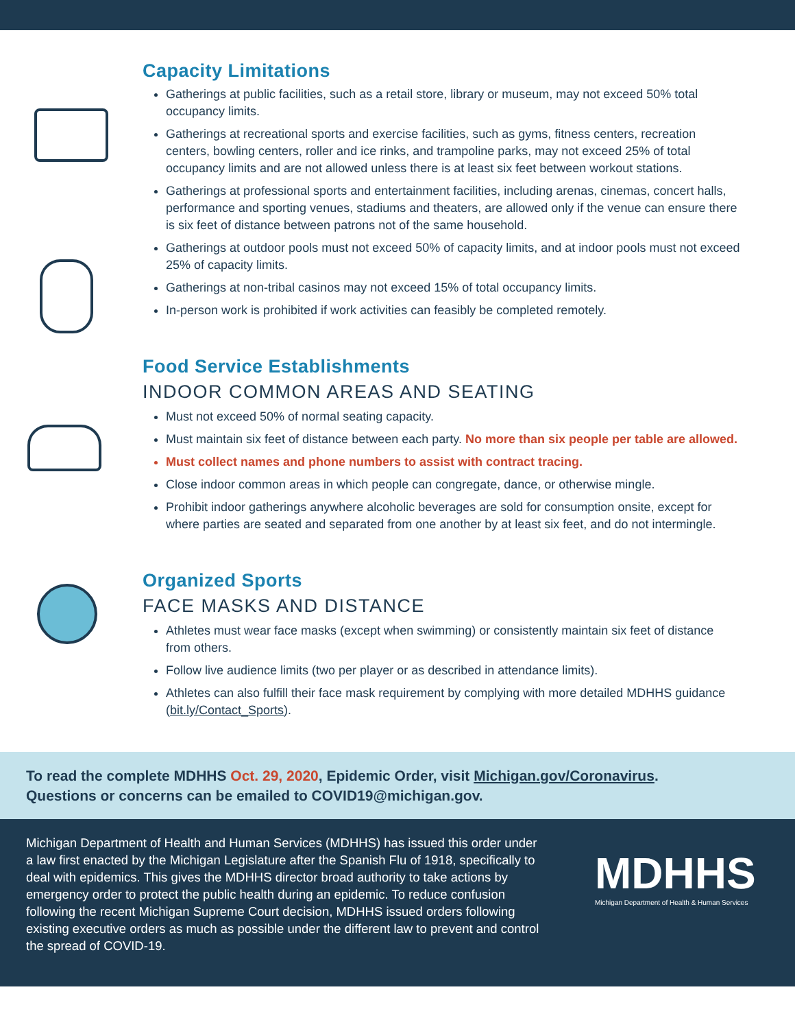Capacity Limitations
Gatherings at public facilities, such as a retail store, library or museum, may not exceed 50% total occupancy limits.
Gatherings at recreational sports and exercise facilities, such as gyms, fitness centers, recreation centers, bowling centers, roller and ice rinks, and trampoline parks, may not exceed 25% of total occupancy limits and are not allowed unless there is at least six feet between workout stations.
Gatherings at professional sports and entertainment facilities, including arenas, cinemas, concert halls, performance and sporting venues, stadiums and theaters, are allowed only if the venue can ensure there is six feet of distance between patrons not of the same household.
Gatherings at outdoor pools must not exceed 50% of capacity limits, and at indoor pools must not exceed 25% of capacity limits.
Gatherings at non-tribal casinos may not exceed 15% of total occupancy limits.
In-person work is prohibited if work activities can feasibly be completed remotely.
Food Service Establishments
INDOOR COMMON AREAS AND SEATING
Must not exceed 50% of normal seating capacity.
Must maintain six feet of distance between each party. No more than six people per table are allowed.
Must collect names and phone numbers to assist with contract tracing.
Close indoor common areas in which people can congregate, dance, or otherwise mingle.
Prohibit indoor gatherings anywhere alcoholic beverages are sold for consumption onsite, except for where parties are seated and separated from one another by at least six feet, and do not intermingle.
Organized Sports
FACE MASKS AND DISTANCE
Athletes must wear face masks (except when swimming) or consistently maintain six feet of distance from others.
Follow live audience limits (two per player or as described in attendance limits).
Athletes can also fulfill their face mask requirement by complying with more detailed MDHHS guidance (bit.ly/Contact_Sports).
To read the complete MDHHS Oct. 29, 2020, Epidemic Order, visit Michigan.gov/Coronavirus.
Questions or concerns can be emailed to COVID19@michigan.gov.
Michigan Department of Health and Human Services (MDHHS) has issued this order under a law first enacted by the Michigan Legislature after the Spanish Flu of 1918, specifically to deal with epidemics. This gives the MDHHS director broad authority to take actions by emergency order to protect the public health during an epidemic. To reduce confusion following the recent Michigan Supreme Court decision, MDHHS issued orders following existing executive orders as much as possible under the different law to prevent and control the spread of COVID-19.
MDHHS
Michigan Department of Health & Human Services